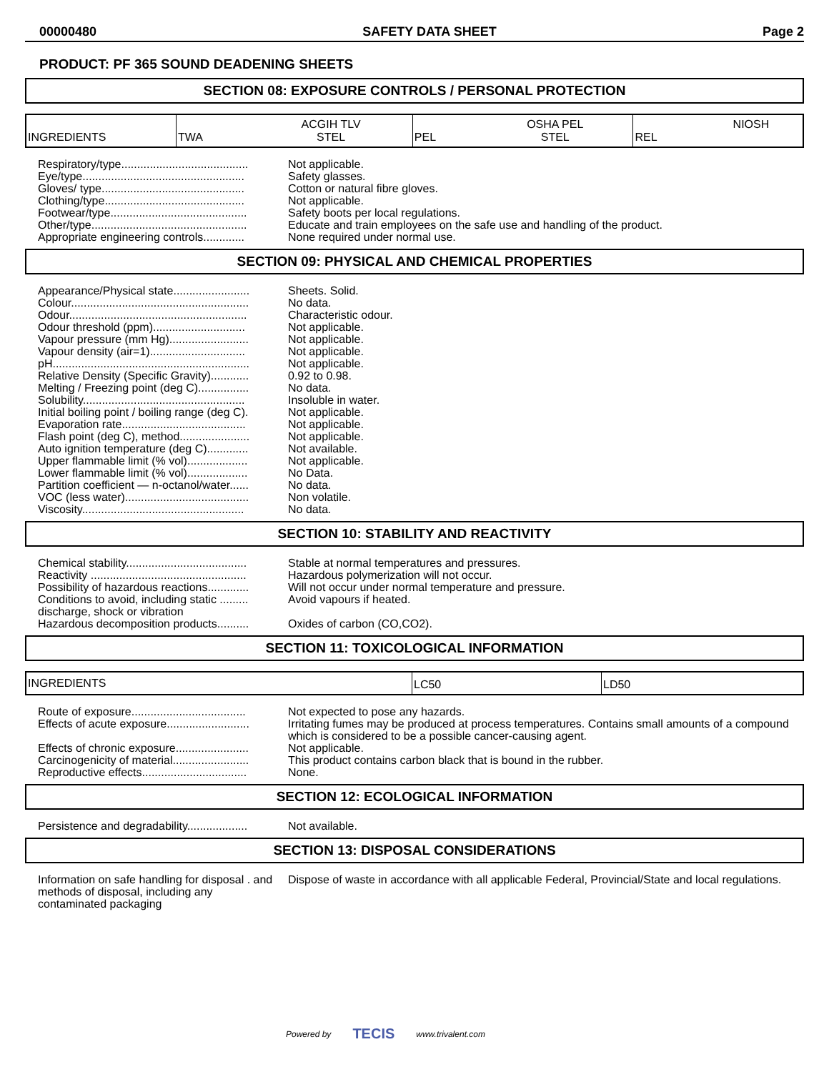00000480 SAFETY DATA SHEET Page 2
PRODUCT: PF 365 SOUND DEADENING SHEETS
SECTION 08: EXPOSURE CONTROLS / PERSONAL PROTECTION
| INGREDIENTS | TWA | ACGIH TLV STEL | PEL | OSHA PEL STEL | REL | NIOSH |
| Respiratory/type........................................ | Not applicable. |
| Eye/type................................................... | Safety glasses. |
| Gloves/ type............................................. | Cotton or natural fibre gloves. |
| Clothing/type............................................ | Not applicable. |
| Footwear/type........................................... | Safety boots per local regulations. |
| Other/type................................................. | Educate and train employees on the safe use and handling of the product. |
| Appropriate engineering controls............. | None required under normal use. |
SECTION 09: PHYSICAL AND CHEMICAL PROPERTIES
| Appearance/Physical state........................ | Sheets. Solid. |
| Colour........................................................ | No data. |
| Odour........................................................ | Characteristic odour. |
| Odour threshold (ppm)............................. | Not applicable. |
| Vapour pressure (mm Hg)......................... | Not applicable. |
| Vapour density (air=1).............................. | Not applicable. |
| pH.............................................................. | Not applicable. |
| Relative Density (Specific Gravity)............ | 0.92 to 0.98. |
| Melting / Freezing point (deg C)................ | No data. |
| Solubility................................................... | Insoluble in water. |
| Initial boiling point / boiling range (deg C). | Not applicable. |
| Evaporation rate....................................... | Not applicable. |
| Flash point (deg C), method...................... | Not applicable. |
| Auto ignition temperature (deg C)............. | Not available. |
| Upper flammable limit (% vol)................... | Not applicable. |
| Lower flammable limit (% vol)................... | No Data. |
| Partition coefficient — n-octanol/water...... | No data. |
| VOC (less water)....................................... | Non volatile. |
| Viscosity................................................... | No data. |
SECTION 10: STABILITY AND REACTIVITY
| Chemical stability...................................... | Stable at normal temperatures and pressures. |
| Reactivity ................................................. | Hazardous polymerization will not occur. |
| Possibility of hazardous reactions............. | Will not occur under normal temperature and pressure. |
| Conditions to avoid, including static ......... discharge, shock or vibration | Avoid vapours if heated. |
| Hazardous decomposition products.......... | Oxides of carbon (CO,CO2). |
SECTION 11: TOXICOLOGICAL INFORMATION
| INGREDIENTS | LC50 | LD50 |
| Route of exposure.................................... | Not expected to pose any hazards. |
| Effects of acute exposure.......................... | Irritating fumes may be produced at process temperatures. Contains small amounts of a compound which is considered to be a possible cancer-causing agent. |
| Effects of chronic exposure....................... | Not applicable. |
| Carcinogenicity of material........................ | This product contains carbon black that is bound in the rubber. |
| Reproductive effects................................. | None. |
SECTION 12: ECOLOGICAL INFORMATION
| Persistence and degradability................... | Not available. |
SECTION 13: DISPOSAL CONSIDERATIONS
| Information on safe handling for disposal . and methods of disposal, including any contaminated packaging | Dispose of waste in accordance with all applicable Federal, Provincial/State and local regulations. |
Powered by TECIS www.trivalent.com